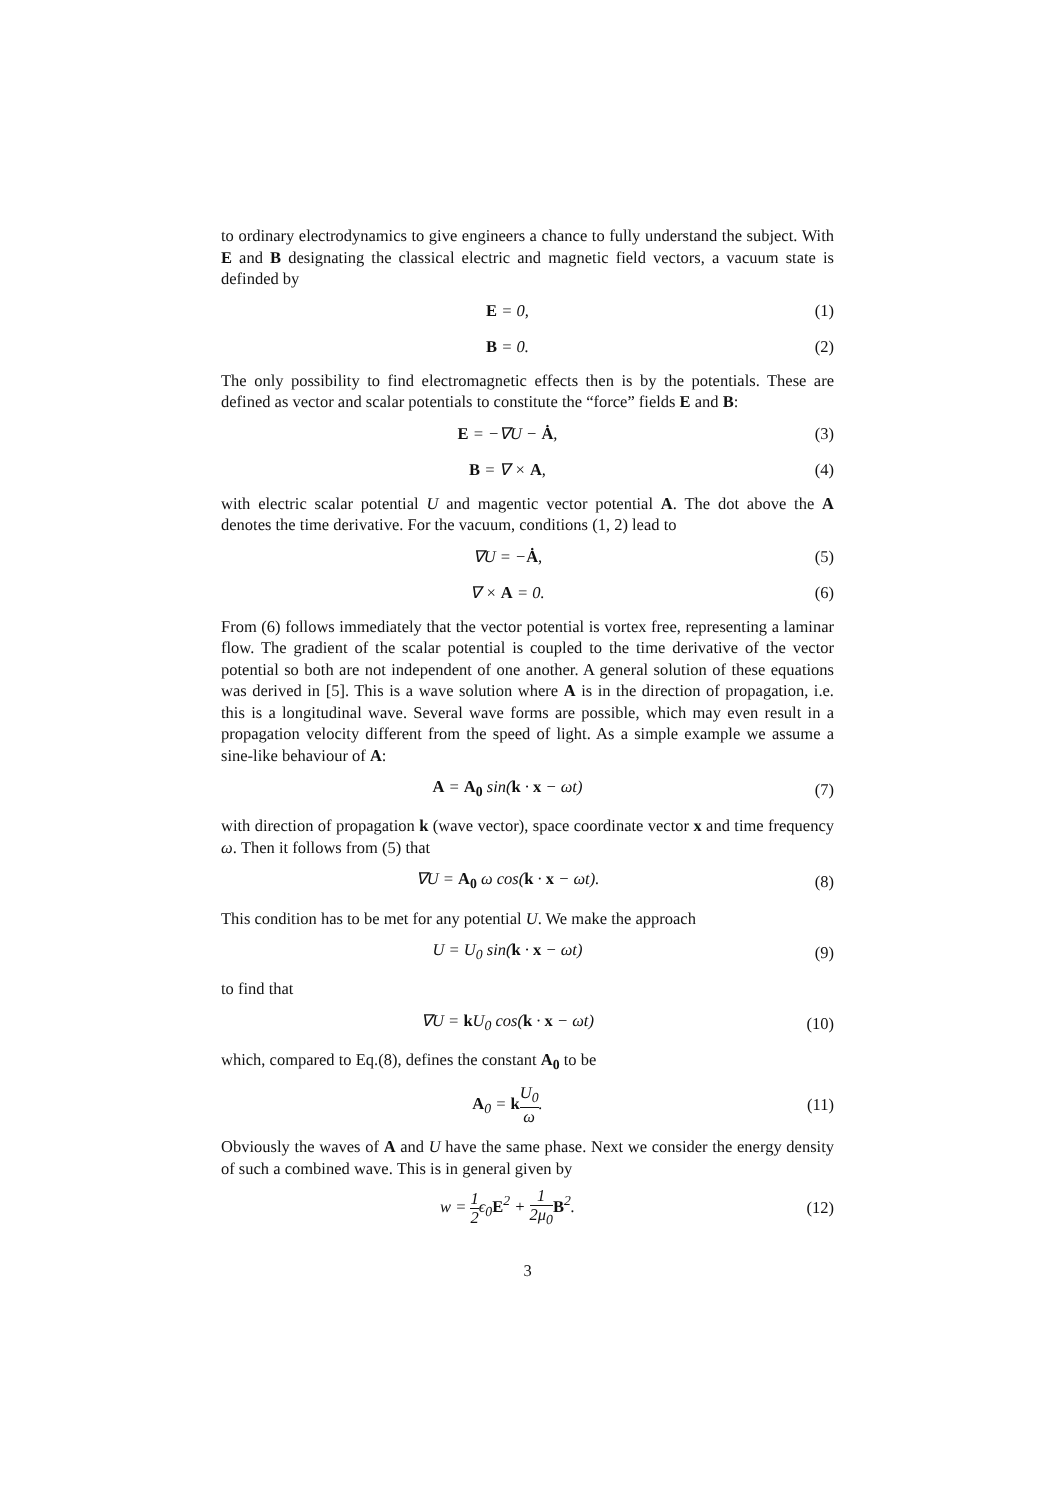to ordinary electrodynamics to give engineers a chance to fully understand the subject. With E and B designating the classical electric and magnetic field vectors, a vacuum state is definded by
E = 0, (1)
B = 0. (2)
The only possibility to find electromagnetic effects then is by the potentials. These are defined as vector and scalar potentials to constitute the “force” fields E and B:
E = −∇U − Ȧ, (3)
B = ∇ × A, (4)
with electric scalar potential U and magentic vector potential A. The dot above the A denotes the time derivative. For the vacuum, conditions (1, 2) lead to
∇U = −Ȧ, (5)
∇ × A = 0. (6)
From (6) follows immediately that the vector potential is vortex free, representing a laminar flow. The gradient of the scalar potential is coupled to the time derivative of the vector potential so both are not independent of one another. A general solution of these equations was derived in [5]. This is a wave solution where A is in the direction of propagation, i.e. this is a longitudinal wave. Several wave forms are possible, which may even result in a propagation velocity different from the speed of light. As a simple example we assume a sine-like behaviour of A:
A = A<sub>0</sub> sin(k · x − ωt) (7)
with direction of propagation k (wave vector), space coordinate vector x and time frequency ω. Then it follows from (5) that
∇U = A<sub>0</sub> ω cos(k · x − ωt). (8)
This condition has to be met for any potential U. We make the approach
U = U<sub>0</sub> sin(k · x − ωt) (9)
to find that
∇U = k U<sub>0</sub> cos(k · x − ωt) (10)
which, compared to Eq.(8), defines the constant A<sub>0</sub> to be
A<sub>0</sub> = kU<sub>0</sub> ω. (11)
Obviously the waves of A and U have the same phase. Next we consider the energy density of such a combined wave. This is in general given by
w = 1 2ϵ<sub>0</sub>E<sup>2</sup> + 1 2μ<sub>0</sub> B<sup>2</sup>. (12)
3